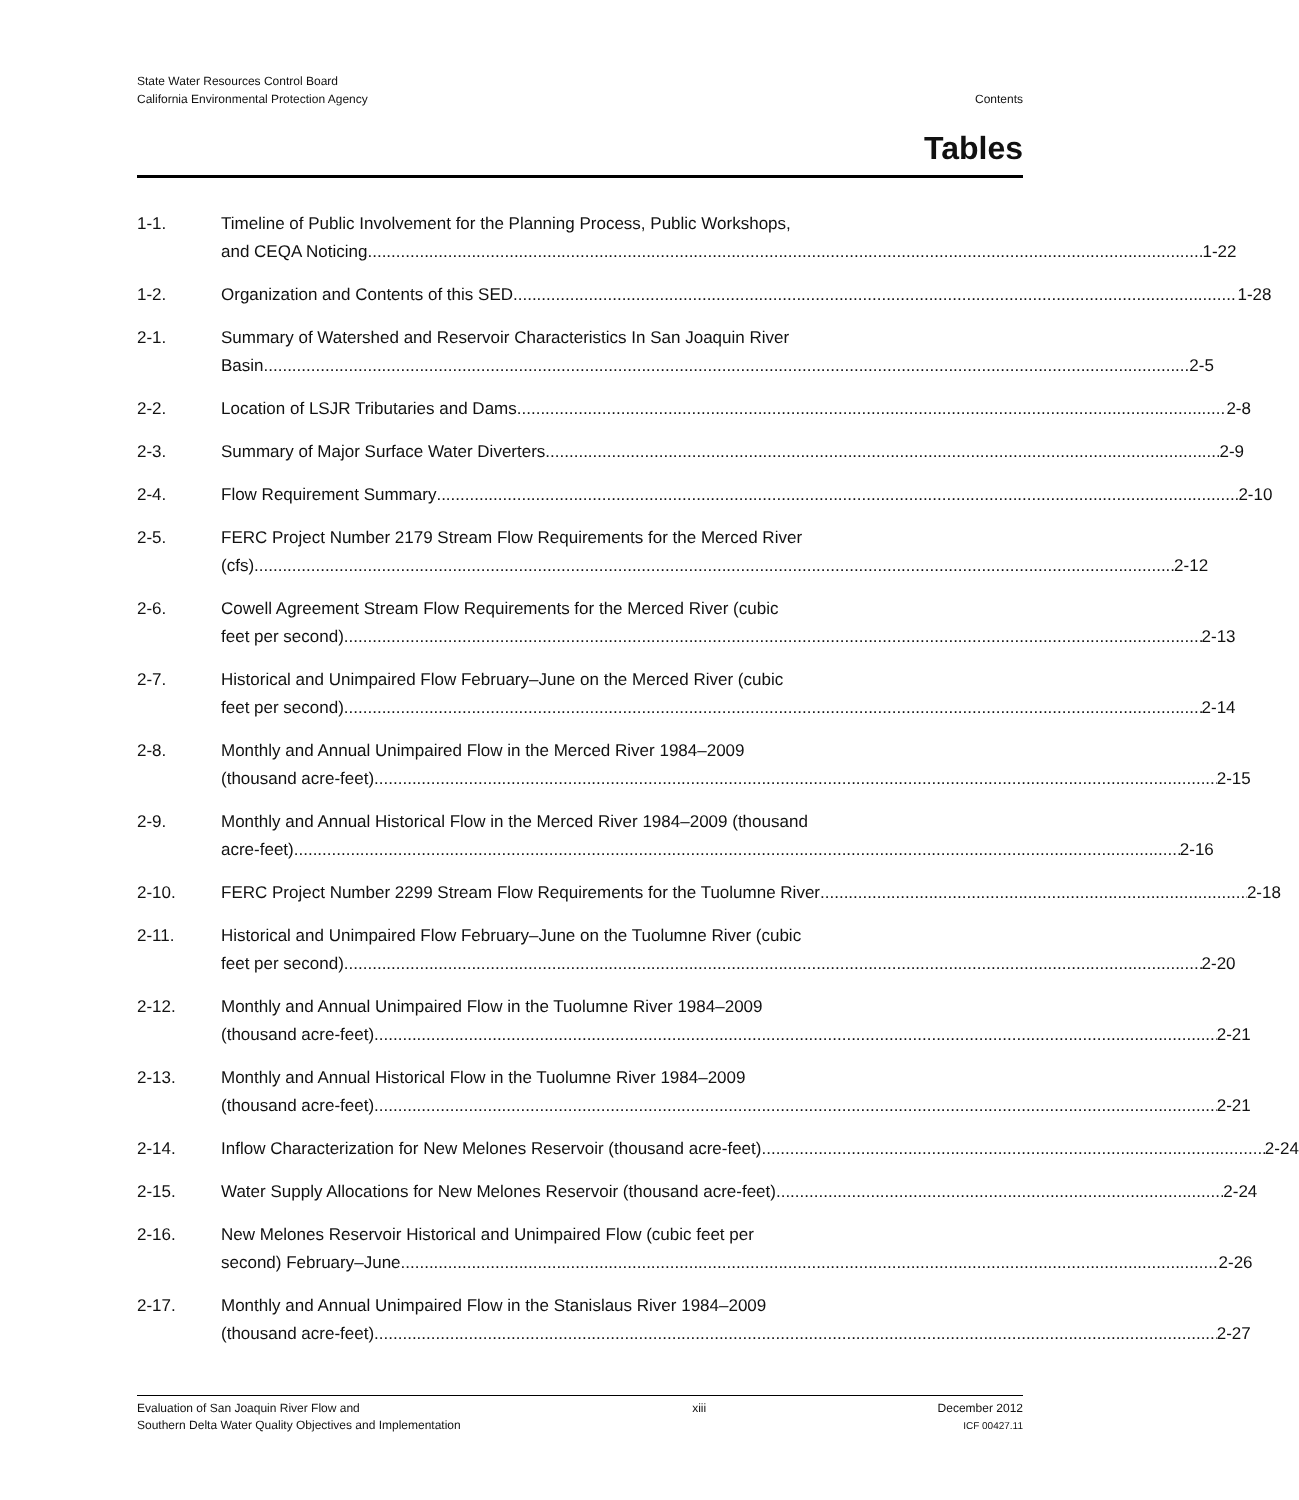State Water Resources Control Board
California Environmental Protection Agency
Contents
Tables
1-1. Timeline of Public Involvement for the Planning Process, Public Workshops,
and CEQA Noticing 1-22
1-2. Organization and Contents of this SED 1-28
2-1. Summary of Watershed and Reservoir Characteristics In San Joaquin River
Basin 2-5
2-2. Location of LSJR Tributaries and Dams 2-8
2-3. Summary of Major Surface Water Diverters 2-9
2-4. Flow Requirement Summary 2-10
2-5. FERC Project Number 2179 Stream Flow Requirements for the Merced River
(cfs) 2-12
2-6. Cowell Agreement Stream Flow Requirements for the Merced River (cubic
feet per second) 2-13
2-7. Historical and Unimpaired Flow February–June on the Merced River (cubic
feet per second) 2-14
2-8. Monthly and Annual Unimpaired Flow in the Merced River 1984–2009
(thousand acre-feet) 2-15
2-9. Monthly and Annual Historical Flow in the Merced River 1984–2009 (thousand
acre-feet) 2-16
2-10. FERC Project Number 2299 Stream Flow Requirements for the Tuolumne River 2-18
2-11. Historical and Unimpaired Flow February–June on the Tuolumne River (cubic
feet per second) 2-20
2-12. Monthly and Annual Unimpaired Flow in the Tuolumne River 1984–2009
(thousand acre-feet) 2-21
2-13. Monthly and Annual Historical Flow in the Tuolumne River 1984–2009
(thousand acre-feet) 2-21
2-14. Inflow Characterization for New Melones Reservoir (thousand acre-feet) 2-24
2-15. Water Supply Allocations for New Melones Reservoir (thousand acre-feet) 2-24
2-16. New Melones Reservoir Historical and Unimpaired Flow (cubic feet per
second) February–June 2-26
2-17. Monthly and Annual Unimpaired Flow in the Stanislaus River 1984–2009
(thousand acre-feet) 2-27
Evaluation of San Joaquin River Flow and
Southern Delta Water Quality Objectives and Implementation
xiii December 2012
ICF 00427.11